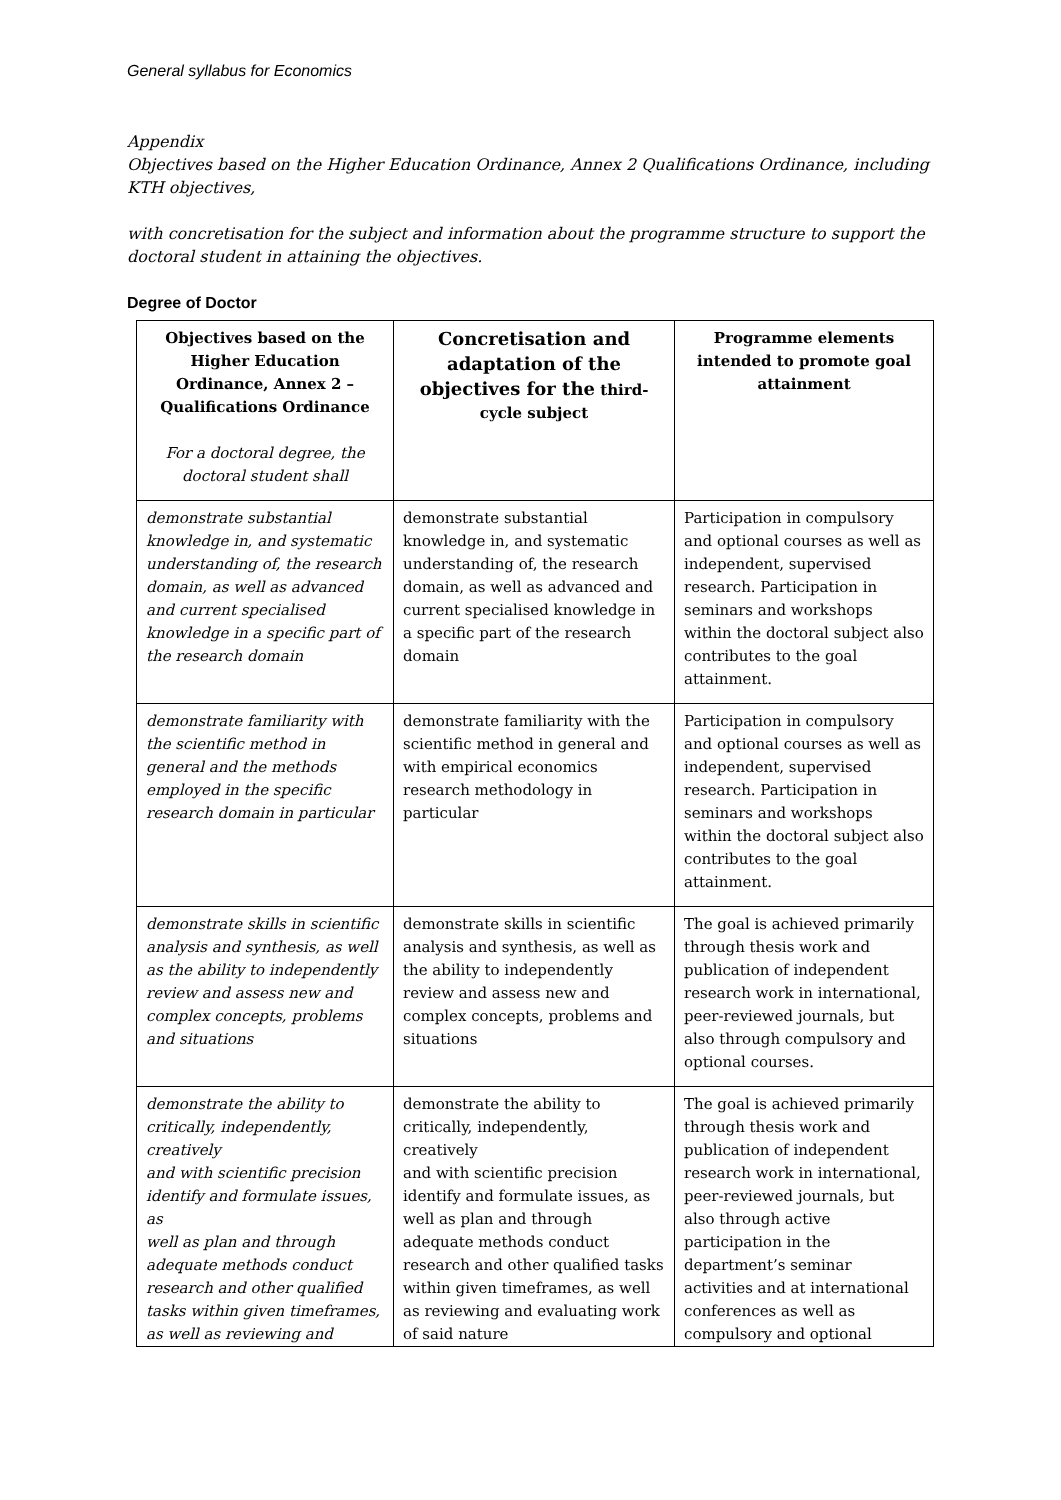General syllabus for Economics
Appendix
Objectives based on the Higher Education Ordinance, Annex 2 Qualifications Ordinance, including KTH objectives,
with concretisation for the subject and information about the programme structure to support the doctoral student in attaining the objectives.
Degree of Doctor
| Objectives based on the Higher Education Ordinance, Annex 2 – Qualifications Ordinance For a doctoral degree, the doctoral student shall | Concretisation and adaptation of the objectives for the third-cycle subject | Programme elements intended to promote goal attainment |
| --- | --- | --- |
| demonstrate substantial knowledge in, and systematic understanding of, the research domain, as well as advanced and current specialised knowledge in a specific part of the research domain | demonstrate substantial knowledge in, and systematic understanding of, the research domain, as well as advanced and current specialised knowledge in a specific part of the research domain | Participation in compulsory and optional courses as well as independent, supervised research. Participation in seminars and workshops within the doctoral subject also contributes to the goal attainment. |
| demonstrate familiarity with the scientific method in general and the methods employed in the specific research domain in particular | demonstrate familiarity with the scientific method in general and with empirical economics research methodology in particular | Participation in compulsory and optional courses as well as independent, supervised research. Participation in seminars and workshops within the doctoral subject also contributes to the goal attainment. |
| demonstrate skills in scientific analysis and synthesis, as well as the ability to independently review and assess new and complex concepts, problems and situations | demonstrate skills in scientific analysis and synthesis, as well as the ability to independently review and assess new and complex concepts, problems and situations | The goal is achieved primarily through thesis work and publication of independent research work in international, peer-reviewed journals, but also through compulsory and optional courses. |
| demonstrate the ability to critically, independently, creatively and with scientific precision identify and formulate issues, as well as plan and through adequate methods conduct research and other qualified tasks within given timeframes, as well as reviewing and | demonstrate the ability to critically, independently, creatively and with scientific precision identify and formulate issues, as well as plan and through adequate methods conduct research and other qualified tasks within given timeframes, as well as reviewing and evaluating work of said nature | The goal is achieved primarily through thesis work and publication of independent research work in international, peer-reviewed journals, but also through active participation in the department’s seminar activities and at international conferences as well as compulsory and optional |